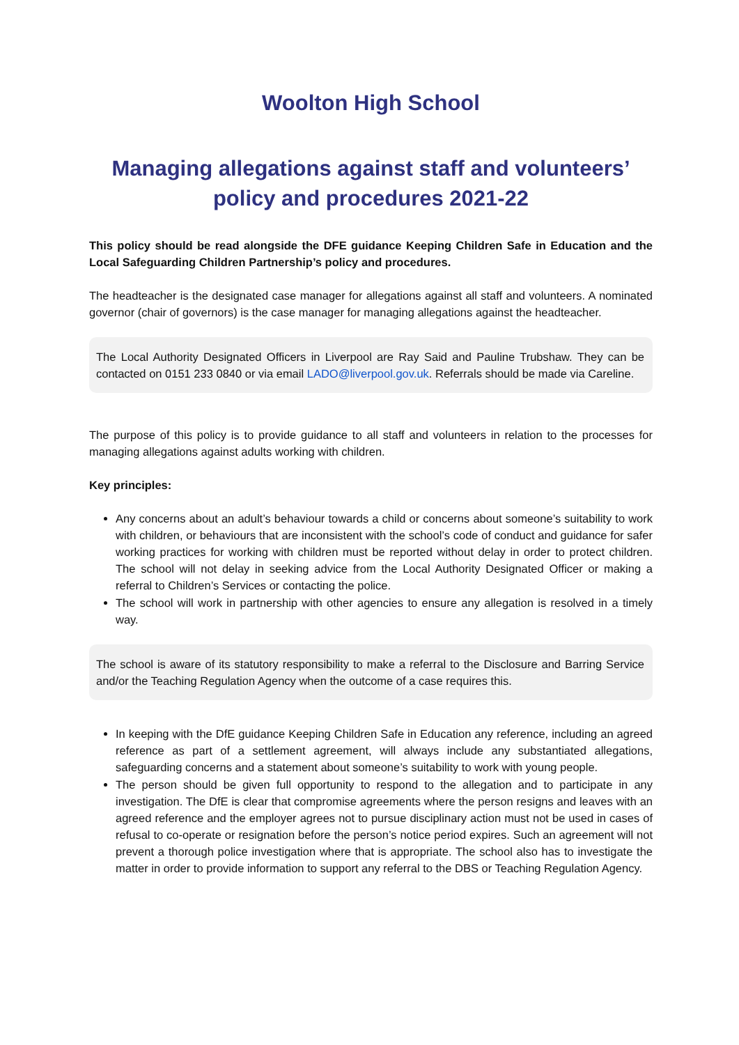Woolton High School
Managing allegations against staff and volunteers’
policy and procedures 2021-22
This policy should be read alongside the DFE guidance Keeping Children Safe in Education and the Local Safeguarding Children Partnership’s policy and procedures.
The headteacher is the designated case manager for allegations against all staff and volunteers. A nominated governor (chair of governors) is the case manager for managing allegations against the headteacher.
The Local Authority Designated Officers in Liverpool are Ray Said and Pauline Trubshaw. They can be contacted on 0151 233 0840 or via email LADO@liverpool.gov.uk. Referrals should be made via Careline.
The purpose of this policy is to provide guidance to all staff and volunteers in relation to the processes for managing allegations against adults working with children.
Key principles:
Any concerns about an adult’s behaviour towards a child or concerns about someone’s suitability to work with children, or behaviours that are inconsistent with the school’s code of conduct and guidance for safer working practices for working with children must be reported without delay in order to protect children. The school will not delay in seeking advice from the Local Authority Designated Officer or making a referral to Children’s Services or contacting the police.
The school will work in partnership with other agencies to ensure any allegation is resolved in a timely way.
The school is aware of its statutory responsibility to make a referral to the Disclosure and Barring Service and/or the Teaching Regulation Agency when the outcome of a case requires this.
In keeping with the DfE guidance Keeping Children Safe in Education any reference, including an agreed reference as part of a settlement agreement, will always include any substantiated allegations, safeguarding concerns and a statement about someone’s suitability to work with young people.
The person should be given full opportunity to respond to the allegation and to participate in any investigation. The DfE is clear that compromise agreements where the person resigns and leaves with an agreed reference and the employer agrees not to pursue disciplinary action must not be used in cases of refusal to co-operate or resignation before the person’s notice period expires. Such an agreement will not prevent a thorough police investigation where that is appropriate. The school also has to investigate the matter in order to provide information to support any referral to the DBS or Teaching Regulation Agency.